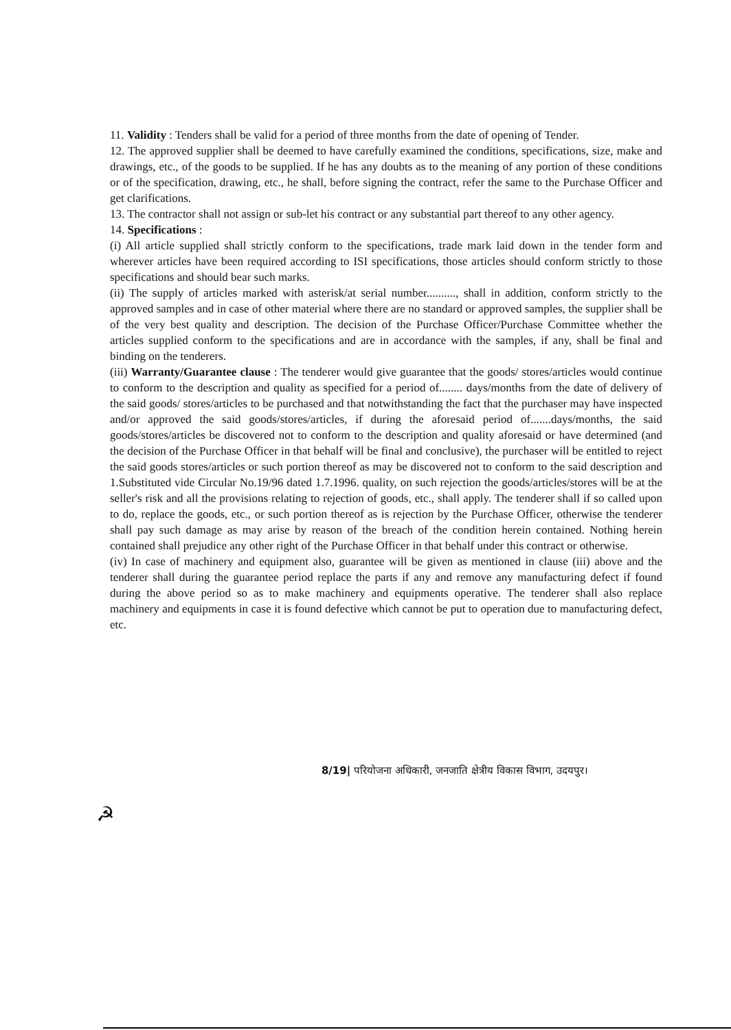11. Validity : Tenders shall be valid for a period of three months from the date of opening of Tender.
12. The approved supplier shall be deemed to have carefully examined the conditions, specifications, size, make and drawings, etc., of the goods to be supplied. If he has any doubts as to the meaning of any portion of these conditions or of the specification, drawing, etc., he shall, before signing the contract, refer the same to the Purchase Officer and get clarifications.
13. The contractor shall not assign or sub-let his contract or any substantial part thereof to any other agency.
14. Specifications :
(i) All article supplied shall strictly conform to the specifications, trade mark laid down in the tender form and wherever articles have been required according to ISI specifications, those articles should conform strictly to those specifications and should bear such marks.
(ii) The supply of articles marked with asterisk/at serial number.........., shall in addition, conform strictly to the approved samples and in case of other material where there are no standard or approved samples, the supplier shall be of the very best quality and description. The decision of the Purchase Officer/Purchase Committee whether the articles supplied conform to the specifications and are in accordance with the samples, if any, shall be final and binding on the tenderers.
(iii) Warranty/Guarantee clause : The tenderer would give guarantee that the goods/ stores/articles would continue to conform to the description and quality as specified for a period of........ days/months from the date of delivery of the said goods/ stores/articles to be purchased and that notwithstanding the fact that the purchaser may have inspected and/or approved the said goods/stores/articles, if during the aforesaid period of.......days/months, the said goods/stores/articles be discovered not to conform to the description and quality aforesaid or have determined (and the decision of the Purchase Officer in that behalf will be final and conclusive), the purchaser will be entitled to reject the said goods stores/articles or such portion thereof as may be discovered not to conform to the said description and 1.Substituted vide Circular No.19/96 dated 1.7.1996. quality, on such rejection the goods/articles/stores will be at the seller's risk and all the provisions relating to rejection of goods, etc., shall apply. The tenderer shall if so called upon to do, replace the goods, etc., or such portion thereof as is rejection by the Purchase Officer, otherwise the tenderer shall pay such damage as may arise by reason of the breach of the condition herein contained. Nothing herein contained shall prejudice any other right of the Purchase Officer in that behalf under this contract or otherwise.
(iv) In case of machinery and equipment also, guarantee will be given as mentioned in clause (iii) above and the tenderer shall during the guarantee period replace the parts if any and remove any manufacturing defect if found during the above period so as to make machinery and equipments operative. The tenderer shall also replace machinery and equipments in case it is found defective which cannot be put to operation due to manufacturing defect, etc.
8/19| परियोजना अधिकारी, जनजाति क्षेत्रीय विकास विभाग, उदयपुर।
☭